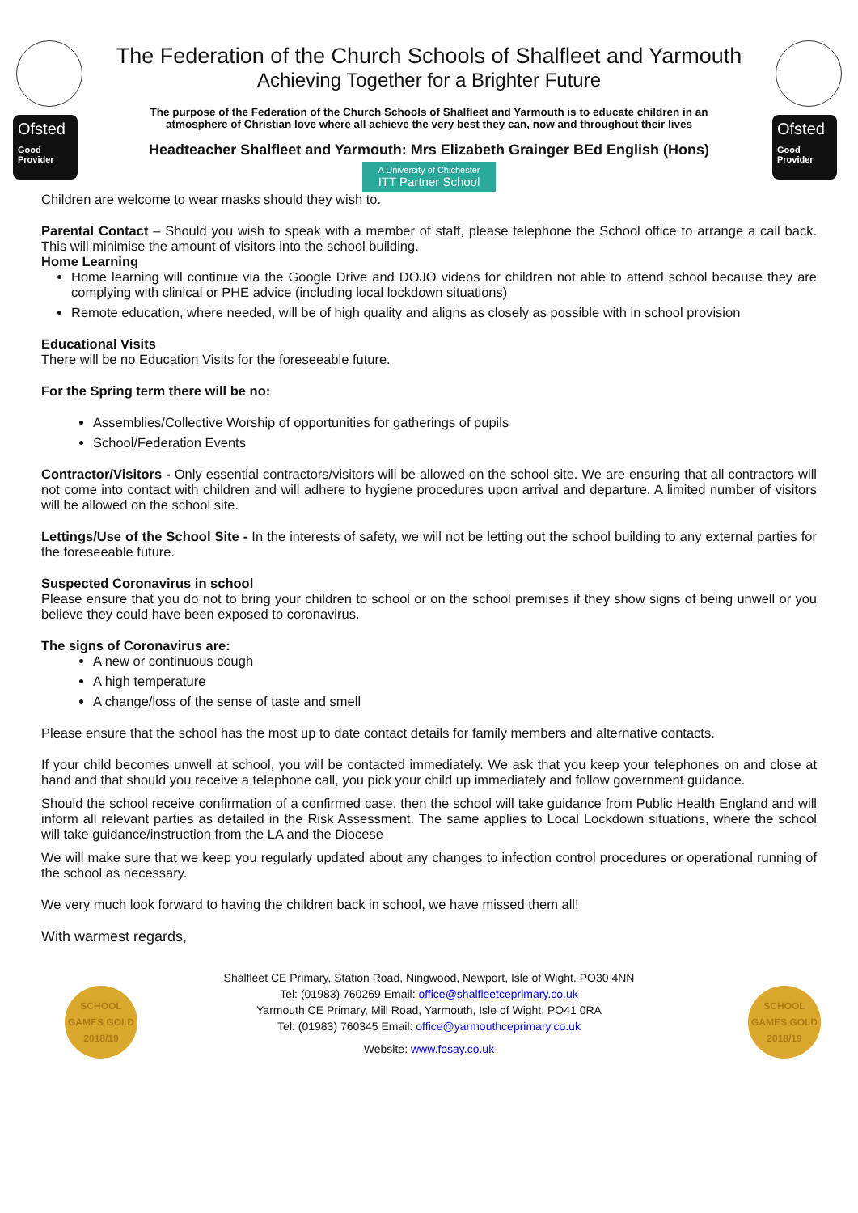Ofsted
Good Provider
The Federation of the Church Schools of Shalfleet and Yarmouth
Achieving Together for a Brighter Future
The purpose of the Federation of the Church Schools of Shalfleet and Yarmouth is to educate children in an atmosphere of Christian love where all achieve the very best they can, now and throughout their lives
Headteacher Shalfleet and Yarmouth: Mrs Elizabeth Grainger BEd English (Hons)
A University of Chichester ITT Partner School
Ofsted
Good Provider
Children are welcome to wear masks should they wish to.
Parental Contact – Should you wish to speak with a member of staff, please telephone the School office to arrange a call back. This will minimise the amount of visitors into the school building.
Home Learning
Home learning will continue via the Google Drive and DOJO videos for children not able to attend school because they are complying with clinical or PHE advice (including local lockdown situations)
Remote education, where needed, will be of high quality and aligns as closely as possible with in school provision
Educational Visits
There will be no Education Visits for the foreseeable future.
For the Spring term there will be no:
Assemblies/Collective Worship of opportunities for gatherings of pupils
School/Federation Events
Contractor/Visitors - Only essential contractors/visitors will be allowed on the school site. We are ensuring that all contractors will not come into contact with children and will adhere to hygiene procedures upon arrival and departure. A limited number of visitors will be allowed on the school site.
Lettings/Use of the School Site - In the interests of safety, we will not be letting out the school building to any external parties for the foreseeable future.
Suspected Coronavirus in school
Please ensure that you do not to bring your children to school or on the school premises if they show signs of being unwell or you believe they could have been exposed to coronavirus.
The signs of Coronavirus are:
A new or continuous cough
A high temperature
A change/loss of the sense of taste and smell
Please ensure that the school has the most up to date contact details for family members and alternative contacts.
If your child becomes unwell at school, you will be contacted immediately. We ask that you keep your telephones on and close at hand and that should you receive a telephone call, you pick your child up immediately and follow government guidance.
Should the school receive confirmation of a confirmed case, then the school will take guidance from Public Health England and will inform all relevant parties as detailed in the Risk Assessment. The same applies to Local Lockdown situations, where the school will take guidance/instruction from the LA and the Diocese
We will make sure that we keep you regularly updated about any changes to infection control procedures or operational running of the school as necessary.
We very much look forward to having the children back in school, we have missed them all!
With warmest regards,
SCHOOL GAMES GOLD 2018/19
SCHOOL GAMES GOLD 2018/19
Shalfleet CE Primary, Station Road, Ningwood, Newport, Isle of Wight. PO30 4NN
Tel: (01983) 760269 Email: office@shalfleetceprimary.co.uk
Yarmouth CE Primary, Mill Road, Yarmouth, Isle of Wight. PO41 0RA
Tel: (01983) 760345 Email: office@yarmouthceprimary.co.uk
Website: www.fosay.co.uk